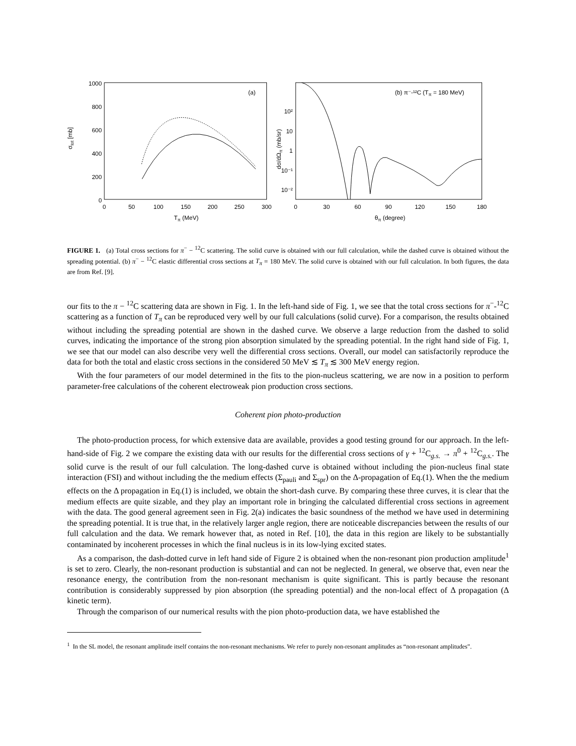1000
800
600
400
200
0
0
50
100
150
200
250
300
Tπ (MeV)
σtot [mb]
(a)
10²
10
1
10⁻¹
10⁻²
0
30
60
90
120
150
180
θπ (degree)
dσ/dΩπ (mb/sr)
(b) π⁻-¹²C (Tπ = 180 MeV)
FIGURE 1. (a) Total cross sections for π<sup>−</sup> − <sup>12</sup>C scattering. The solid curve is obtained with our full calculation, while the dashed curve is obtained without the spreading potential. (b) π<sup>−</sup> − <sup>12</sup>C elastic differential cross sections at T<sub>π</sub> = 180 MeV. The solid curve is obtained with our full calculation. In both figures, the data are from Ref. [9].
our fits to the π − <sup>12</sup>C scattering data are shown in Fig. 1. In the left-hand side of Fig. 1, we see that the total cross sections for π<sup>−</sup>-<sup>12</sup>C scattering as a function of T<sub>π</sub> can be reproduced very well by our full calculations (solid curve). For a comparison, the results obtained without including the spreading potential are shown in the dashed curve. We observe a large reduction from the dashed to solid curves, indicating the importance of the strong pion absorption simulated by the spreading potential. In the right hand side of Fig. 1, we see that our model can also describe very well the differential cross sections. Overall, our model can satisfactorily reproduce the data for both the total and elastic cross sections in the considered 50 MeV ≲ T<sub>π</sub> ≲ 300 MeV energy region.
With the four parameters of our model determined in the fits to the pion-nucleus scattering, we are now in a position to perform parameter-free calculations of the coherent electroweak pion production cross sections.
Coherent pion photo-production
The photo-production process, for which extensive data are available, provides a good testing ground for our approach. In the left-hand-side of Fig. 2 we compare the existing data with our results for the differential cross sections of γ + <sup>12</sup>C<sub>g.s.</sub> → π<sup>0</sup> + <sup>12</sup>C<sub>g.s.</sub>. The solid curve is the result of our full calculation. The long-dashed curve is obtained without including the pion-nucleus final state interaction (FSI) and without including the the medium effects (Σ<sub>pauli</sub> and Σ<sub>spr</sub>) on the Δ-propagation of Eq.(1). When the the medium effects on the Δ propagation in Eq.(1) is included, we obtain the short-dash curve. By comparing these three curves, it is clear that the medium effects are quite sizable, and they play an important role in bringing the calculated differential cross sections in agreement with the data. The good general agreement seen in Fig. 2(a) indicates the basic soundness of the method we have used in determining the spreading potential. It is true that, in the relatively larger angle region, there are noticeable discrepancies between the results of our full calculation and the data. We remark however that, as noted in Ref. [10], the data in this region are likely to be substantially contaminated by incoherent processes in which the final nucleus is in its low-lying excited states.
As a comparison, the dash-dotted curve in left hand side of Figure 2 is obtained when the non-resonant pion production amplitude<sup>1</sup> is set to zero. Clearly, the non-resonant production is substantial and can not be neglected. In general, we observe that, even near the resonance energy, the contribution from the non-resonant mechanism is quite significant. This is partly because the resonant contribution is considerably suppressed by pion absorption (the spreading potential) and the non-local effect of Δ propagation (Δ kinetic term).
Through the comparison of our numerical results with the pion photo-production data, we have established the
<sup>1</sup> In the SL model, the resonant amplitude itself contains the non-resonant mechanisms. We refer to purely non-resonant amplitudes as “non-resonant amplitudes”.